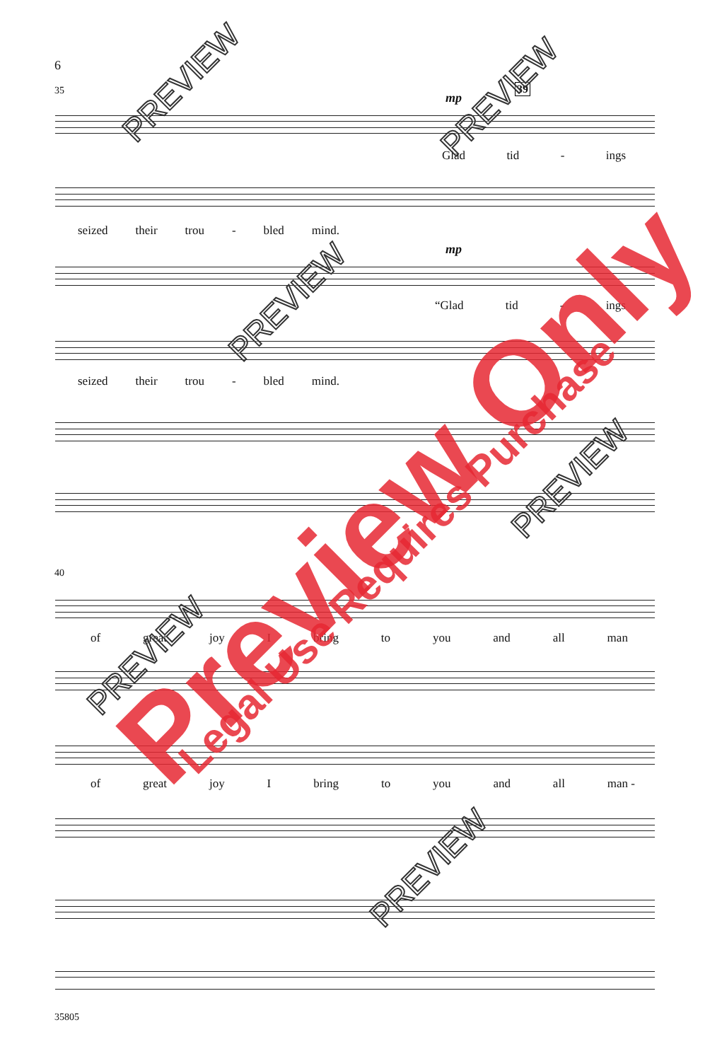6
35 mp
39
Glad tid - ings
seized their trou - bled mind.
mp
“Glad tid - ings
seized their trou - bled mind.
40
of great joy I bring to you and all man
of great joy I bring to you and all man -
35805
PREVIEW PREVIEW
PREVIEW
PREVIEW
PREVIEW
PREVIEW
Preview Only Legal Use Requires Purchase